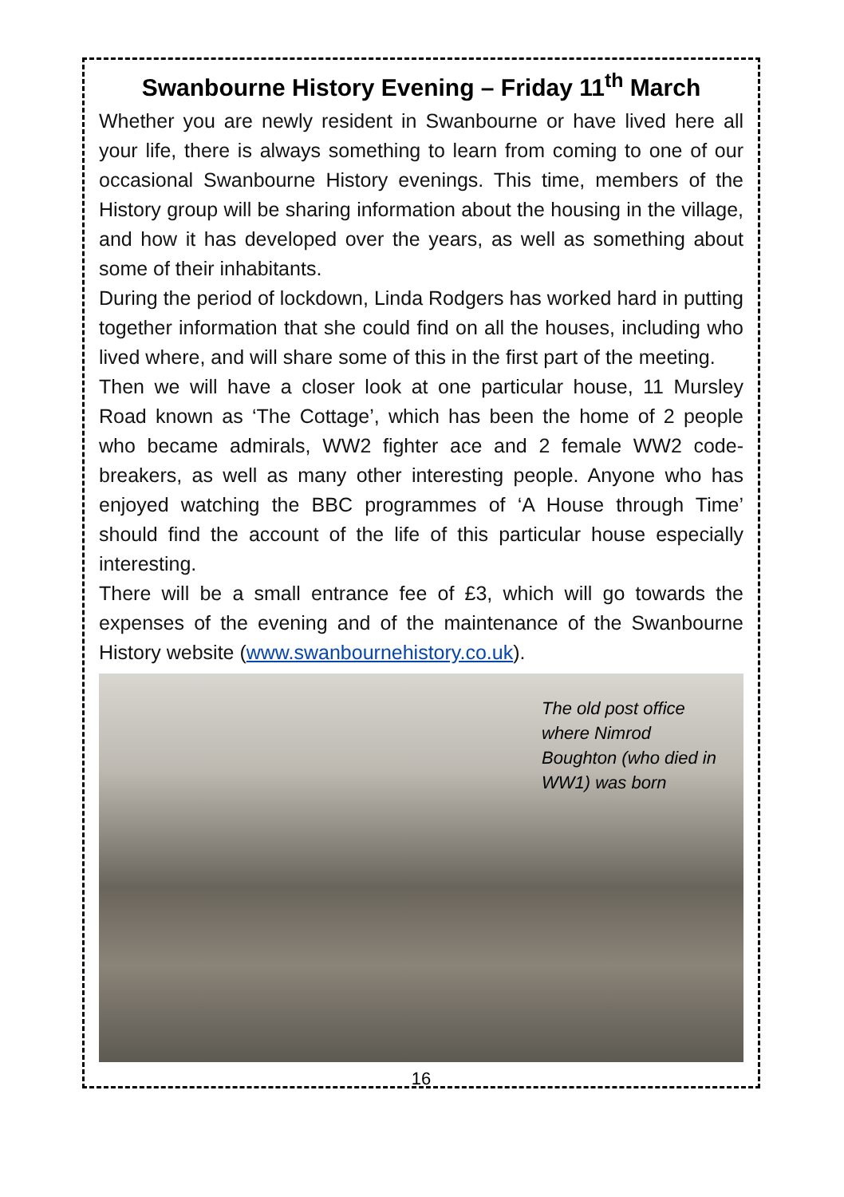Swanbourne History Evening – Friday 11<sup>th</sup> March
Whether you are newly resident in Swanbourne or have lived here all your life, there is always something to learn from coming to one of our occasional Swanbourne History evenings. This time, members of the History group will be sharing information about the housing in the village, and how it has developed over the years, as well as something about some of their inhabitants.
During the period of lockdown, Linda Rodgers has worked hard in putting together information that she could find on all the houses, including who lived where, and will share some of this in the first part of the meeting.
Then we will have a closer look at one particular house, 11 Mursley Road known as ‘The Cottage’, which has been the home of 2 people who became admirals, WW2 fighter ace and 2 female WW2 code-breakers, as well as many other interesting people. Anyone who has enjoyed watching the BBC programmes of ‘A House through Time’ should find the account of the life of this particular house especially interesting.
There will be a small entrance fee of £3, which will go towards the expenses of the evening and of the maintenance of the Swanbourne History website (www.swanbournehistory.co.uk).
The old post office where Nimrod Boughton (who died in WW1) was born
16